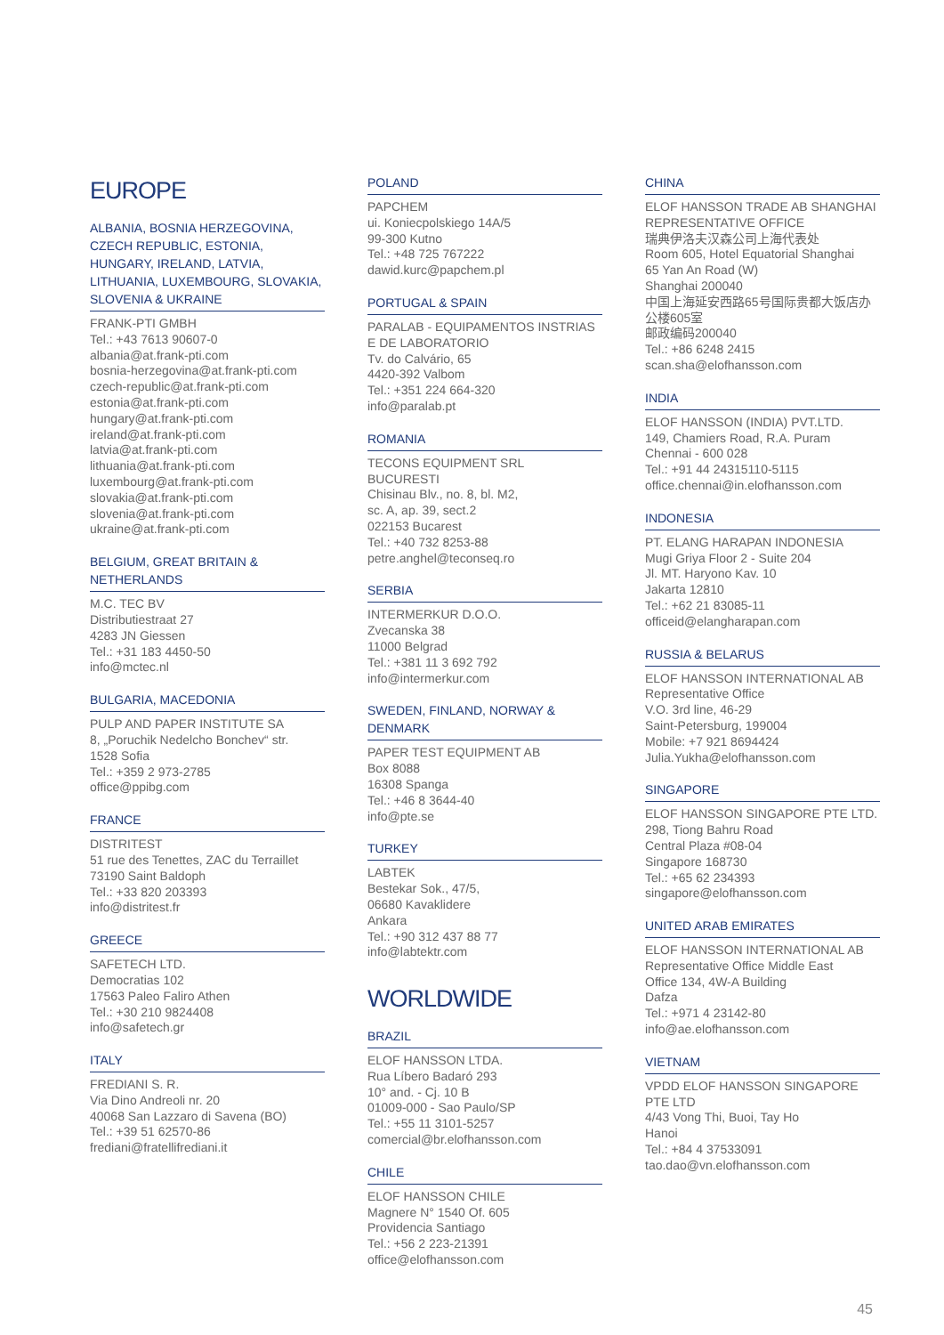EUROPE
ALBANIA, BOSNIA HERZEGOVINA, CZECH REPUBLIC, ESTONIA, HUNGARY, IRELAND, LATVIA, LITHUANIA, LUXEMBOURG, SLOVAKIA, SLOVENIA & UKRAINE
FRANK-PTI GMBH
Tel.: +43 7613 90607-0
albania@at.frank-pti.com
bosnia-herzegovina@at.frank-pti.com
czech-republic@at.frank-pti.com
estonia@at.frank-pti.com
hungary@at.frank-pti.com
ireland@at.frank-pti.com
latvia@at.frank-pti.com
lithuania@at.frank-pti.com
luxembourg@at.frank-pti.com
slovakia@at.frank-pti.com
slovenia@at.frank-pti.com
ukraine@at.frank-pti.com
BELGIUM, GREAT BRITAIN & NETHERLANDS
M.C. TEC BV
Distributiestraat 27
4283 JN Giessen
Tel.: +31 183 4450-50
info@mctec.nl
BULGARIA, MACEDONIA
PULP AND PAPER INSTITUTE SA
8, „Poruchik Nedelcho Bonchev“ str.
1528 Sofia
Tel.: +359 2 973-2785
office@ppibg.com
FRANCE
DISTRITEST
51 rue des Tenettes, ZAC du Terraillet
73190 Saint Baldoph
Tel.: +33 820 203393
info@distritest.fr
GREECE
SAFETECH LTD.
Democratias 102
17563 Paleo Faliro Athen
Tel.: +30 210 9824408
info@safetech.gr
ITALY
FREDIANI S. R.
Via Dino Andreoli nr. 20
40068 San Lazzaro di Savena (BO)
Tel.: +39 51 62570-86
frediani@fratellifrediani.it
POLAND
PAPCHEM
ui. Koniecpolskiego 14A/5
99-300 Kutno
Tel.: +48 725 767222
dawid.kurc@papchem.pl
PORTUGAL & SPAIN
PARALAB - EQUIPAMENTOS INSTRIAS E DE LABORATORIO
Tv. do Calvário, 65
4420-392 Valbom
Tel.: +351 224 664-320
info@paralab.pt
ROMANIA
TECONS EQUIPMENT SRL
BUCURESTI
Chisinau Blv., no. 8, bl. M2,
sc. A, ap. 39, sect.2
022153 Bucarest
Tel.: +40 732 8253-88
petre.anghel@teconseq.ro
SERBIA
INTERMERKUR D.O.O.
Zvecanska 38
11000 Belgrad
Tel.: +381 11 3 692 792
info@intermerkur.com
SWEDEN, FINLAND, NORWAY & DENMARK
PAPER TEST EQUIPMENT AB
Box 8088
16308 Spanga
Tel.: +46 8 3644-40
info@pte.se
TURKEY
LABTEK
Bestekar Sok., 47/5,
06680 Kavaklidere
Ankara
Tel.: +90 312 437 88 77
info@labtektr.com
WORLDWIDE
BRAZIL
ELOF HANSSON LTDA.
Rua Líbero Badaró 293
10° and. - Cj. 10 B
01009-000 - Sao Paulo/SP
Tel.: +55 11 3101-5257
comercial@br.elofhansson.com
CHILE
ELOF HANSSON CHILE
Magnere N° 1540 Of. 605
Providencia Santiago
Tel.: +56 2 223-21391
office@elofhansson.com
CHINA
ELOF HANSSON TRADE AB SHANGHAI REPRESENTATIVE OFFICE
瑞典伊洛夫汉森公司上海代表处
Room 605, Hotel Equatorial Shanghai
65 Yan An Road (W)
Shanghai 200040
中国上海延安西路65号国际贵都大饭店办公楼605室
邮政编码200040
Tel.: +86 6248 2415
scan.sha@elofhansson.com
INDIA
ELOF HANSSON (INDIA) PVT.LTD.
149, Chamiers Road, R.A. Puram
Chennai - 600 028
Tel.: +91 44 24315110-5115
office.chennai@in.elofhansson.com
INDONESIA
PT. ELANG HARAPAN INDONESIA
Mugi Griya Floor 2 - Suite 204
Jl. MT. Haryono Kav. 10
Jakarta 12810
Tel.: +62 21 83085-11
officeid@elangharapan.com
RUSSIA & BELARUS
ELOF HANSSON INTERNATIONAL AB
Representative Office
V.O. 3rd line, 46-29
Saint-Petersburg, 199004
Mobile: +7 921 8694424
Julia.Yukha@elofhansson.com
SINGAPORE
ELOF HANSSON SINGAPORE PTE LTD.
298, Tiong Bahru Road
Central Plaza #08-04
Singapore 168730
Tel.: +65 62 234393
singapore@elofhansson.com
UNITED ARAB EMIRATES
ELOF HANSSON INTERNATIONAL AB
Representative Office Middle East
Office 134, 4W-A Building
Dafza
Tel.: +971 4 23142-80
info@ae.elofhansson.com
VIETNAM
VPDD ELOF HANSSON SINGAPORE PTE LTD
4/43 Vong Thi, Buoi, Tay Ho
Hanoi
Tel.: +84 4 37533091
tao.dao@vn.elofhansson.com
45